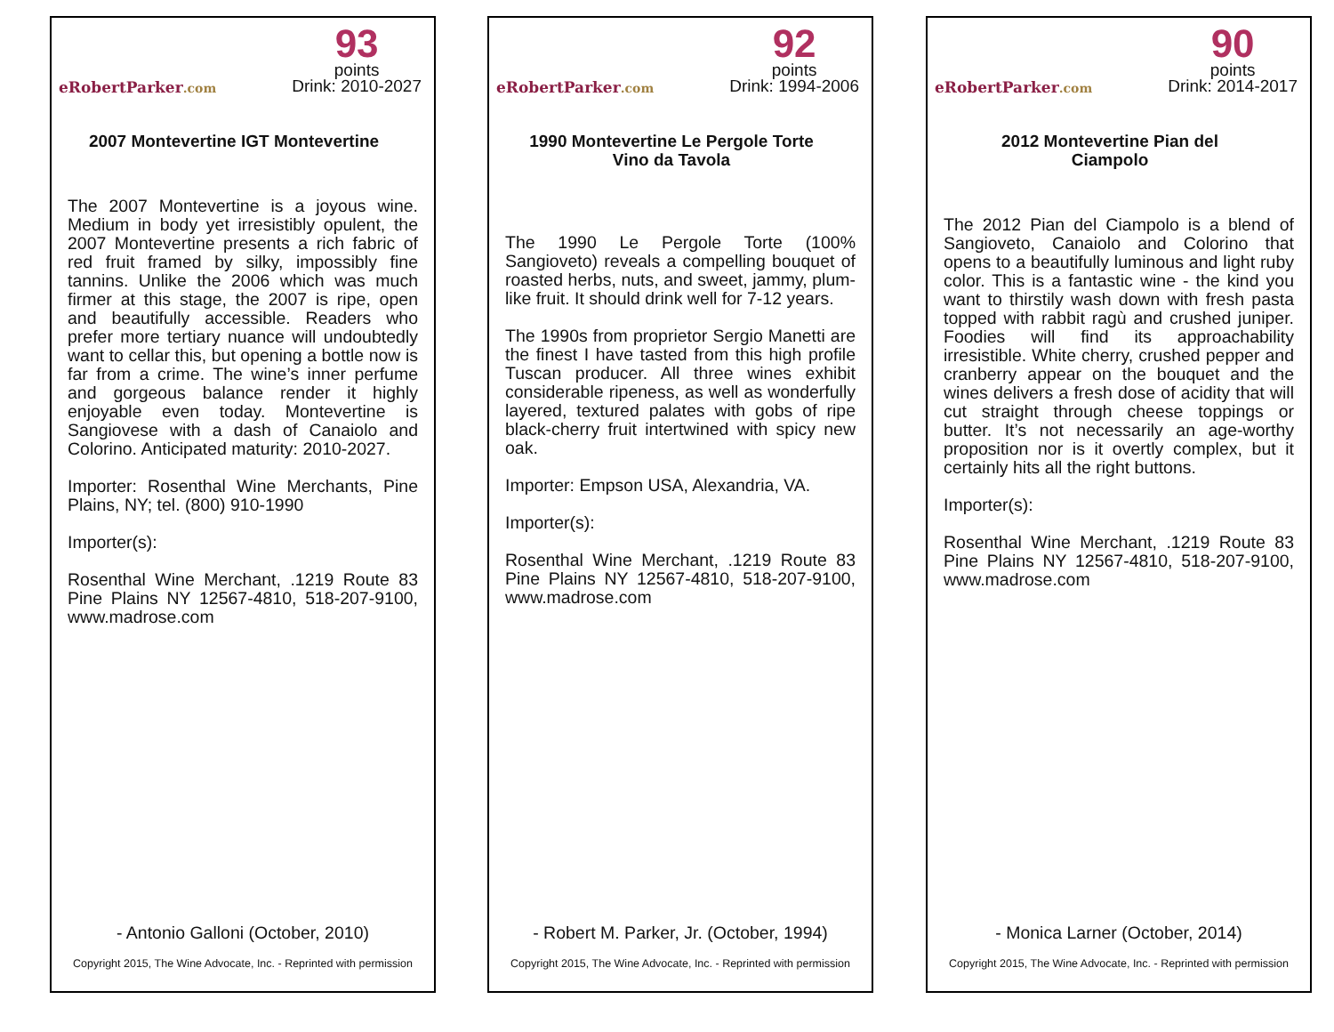eRobertParker.com
93
points
Drink: 2010-2027
2007 Montevertine IGT Montevertine
The 2007 Montevertine is a joyous wine. Medium in body yet irresistibly opulent, the 2007 Montevertine presents a rich fabric of red fruit framed by silky, impossibly fine tannins. Unlike the 2006 which was much firmer at this stage, the 2007 is ripe, open and beautifully accessible. Readers who prefer more tertiary nuance will undoubtedly want to cellar this, but opening a bottle now is far from a crime. The wine’s inner perfume and gorgeous balance render it highly enjoyable even today. Montevertine is Sangiovese with a dash of Canaiolo and Colorino. Anticipated maturity: 2010-2027.
Importer: Rosenthal Wine Merchants, Pine Plains, NY; tel. (800) 910-1990
Importer(s):
Rosenthal Wine Merchant, .1219 Route 83 Pine Plains NY 12567-4810, 518-207-9100, www.madrose.com
- Antonio Galloni (October, 2010)
Copyright 2015, The Wine Advocate, Inc. - Reprinted with permission
eRobertParker.com
92
points
Drink: 1994-2006
1990 Montevertine Le Pergole Torte Vino da Tavola
The 1990 Le Pergole Torte (100% Sangioveto) reveals a compelling bouquet of roasted herbs, nuts, and sweet, jammy, plum-like fruit. It should drink well for 7-12 years.
The 1990s from proprietor Sergio Manetti are the finest I have tasted from this high profile Tuscan producer. All three wines exhibit considerable ripeness, as well as wonderfully layered, textured palates with gobs of ripe black-cherry fruit intertwined with spicy new oak.
Importer: Empson USA, Alexandria, VA.
Importer(s):
Rosenthal Wine Merchant, .1219 Route 83 Pine Plains NY 12567-4810, 518-207-9100, www.madrose.com
- Robert M. Parker, Jr. (October, 1994)
Copyright 2015, The Wine Advocate, Inc. - Reprinted with permission
eRobertParker.com
90
points
Drink: 2014-2017
2012 Montevertine Pian del Ciampolo
The 2012 Pian del Ciampolo is a blend of Sangioveto, Canaiolo and Colorino that opens to a beautifully luminous and light ruby color. This is a fantastic wine - the kind you want to thirstily wash down with fresh pasta topped with rabbit ragù and crushed juniper. Foodies will find its approachability irresistible. White cherry, crushed pepper and cranberry appear on the bouquet and the wines delivers a fresh dose of acidity that will cut straight through cheese toppings or butter. It’s not necessarily an age-worthy proposition nor is it overtly complex, but it certainly hits all the right buttons.
Importer(s):
Rosenthal Wine Merchant, .1219 Route 83 Pine Plains NY 12567-4810, 518-207-9100, www.madrose.com
- Monica Larner (October, 2014)
Copyright 2015, The Wine Advocate, Inc. - Reprinted with permission